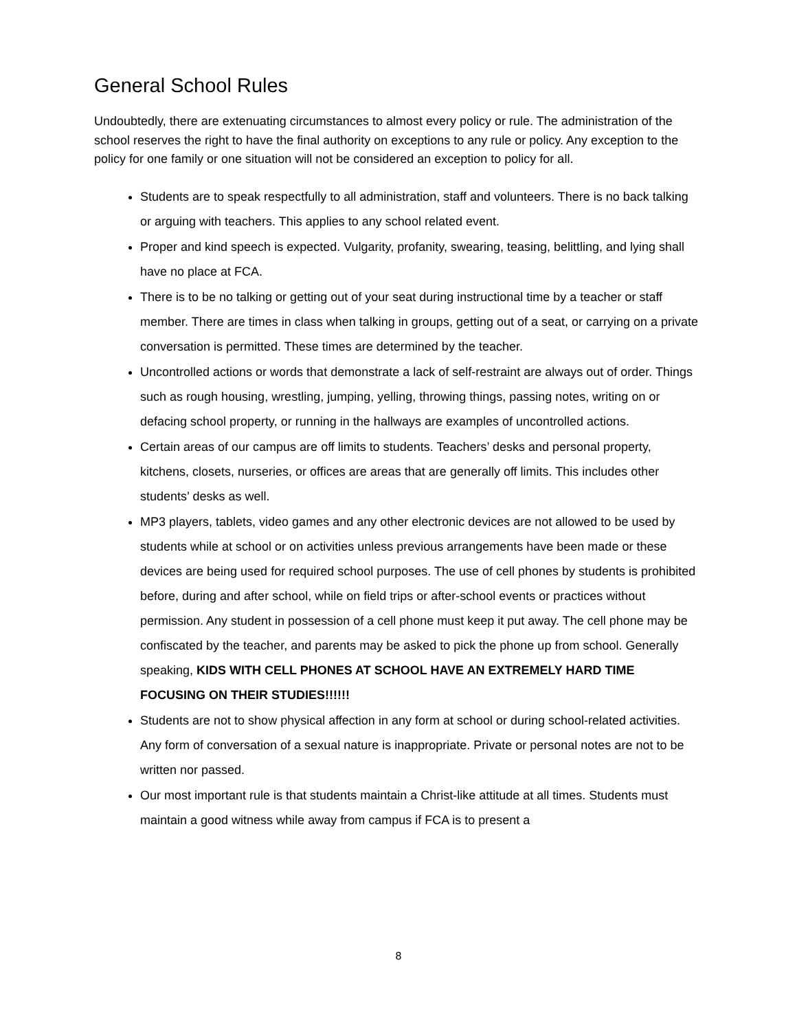General School Rules
Undoubtedly, there are extenuating circumstances to almost every policy or rule. The administration of the school reserves the right to have the final authority on exceptions to any rule or policy. Any exception to the policy for one family or one situation will not be considered an exception to policy for all.
Students are to speak respectfully to all administration, staff and volunteers. There is no back talking or arguing with teachers. This applies to any school related event.
Proper and kind speech is expected. Vulgarity, profanity, swearing, teasing, belittling, and lying shall have no place at FCA.
There is to be no talking or getting out of your seat during instructional time by a teacher or staff member. There are times in class when talking in groups, getting out of a seat, or carrying on a private conversation is permitted. These times are determined by the teacher.
Uncontrolled actions or words that demonstrate a lack of self-restraint are always out of order. Things such as rough housing, wrestling, jumping, yelling, throwing things, passing notes, writing on or defacing school property, or running in the hallways are examples of uncontrolled actions.
Certain areas of our campus are off limits to students. Teachers’ desks and personal property, kitchens, closets, nurseries, or offices are areas that are generally off limits. This includes other students’ desks as well.
MP3 players, tablets, video games and any other electronic devices are not allowed to be used by students while at school or on activities unless previous arrangements have been made or these devices are being used for required school purposes. The use of cell phones by students is prohibited before, during and after school, while on field trips or after-school events or practices without permission. Any student in possession of a cell phone must keep it put away. The cell phone may be confiscated by the teacher, and parents may be asked to pick the phone up from school. Generally speaking, KIDS WITH CELL PHONES AT SCHOOL HAVE AN EXTREMELY HARD TIME FOCUSING ON THEIR STUDIES!!!!!!
Students are not to show physical affection in any form at school or during school-related activities. Any form of conversation of a sexual nature is inappropriate. Private or personal notes are not to be written nor passed.
Our most important rule is that students maintain a Christ-like attitude at all times. Students must maintain a good witness while away from campus if FCA is to present a
8